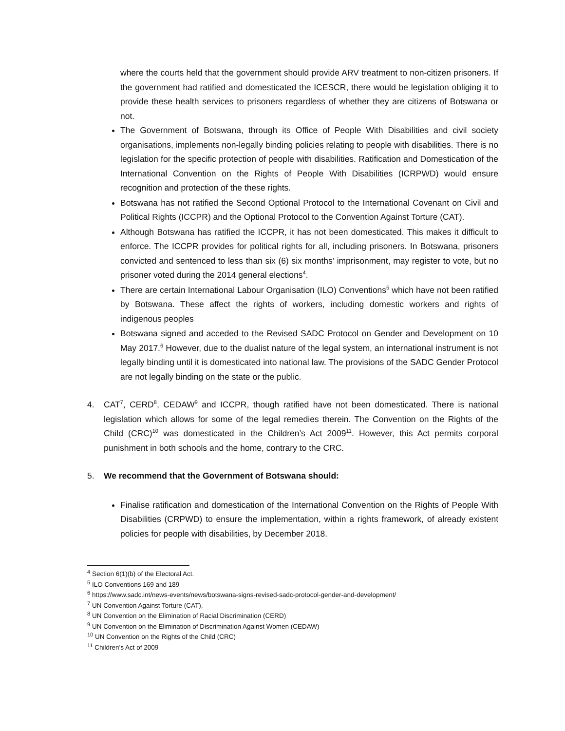where the courts held that the government should provide ARV treatment to non-citizen prisoners. If the government had ratified and domesticated the ICESCR, there would be legislation obliging it to provide these health services to prisoners regardless of whether they are citizens of Botswana or not.
The Government of Botswana, through its Office of People With Disabilities and civil society organisations, implements non-legally binding policies relating to people with disabilities. There is no legislation for the specific protection of people with disabilities. Ratification and Domestication of the International Convention on the Rights of People With Disabilities (ICRPWD) would ensure recognition and protection of the these rights.
Botswana has not ratified the Second Optional Protocol to the International Covenant on Civil and Political Rights (ICCPR) and the Optional Protocol to the Convention Against Torture (CAT).
Although Botswana has ratified the ICCPR, it has not been domesticated. This makes it difficult to enforce. The ICCPR provides for political rights for all, including prisoners. In Botswana, prisoners convicted and sentenced to less than six (6) six months’ imprisonment, may register to vote, but no prisoner voted during the 2014 general elections<sup>4</sup>.
There are certain International Labour Organisation (ILO) Conventions<sup>5</sup> which have not been ratified by Botswana. These affect the rights of workers, including domestic workers and rights of indigenous peoples
Botswana signed and acceded to the Revised SADC Protocol on Gender and Development on 10 May 2017.<sup>6</sup> However, due to the dualist nature of the legal system, an international instrument is not legally binding until it is domesticated into national law. The provisions of the SADC Gender Protocol are not legally binding on the state or the public.
4. CAT<sup>7</sup>, CERD<sup>8</sup>, CEDAW<sup>9</sup> and ICCPR, though ratified have not been domesticated. There is national legislation which allows for some of the legal remedies therein. The Convention on the Rights of the Child (CRC)<sup>10</sup> was domesticated in the Children’s Act 2009<sup>11</sup>. However, this Act permits corporal punishment in both schools and the home, contrary to the CRC.
5. We recommend that the Government of Botswana should:
Finalise ratification and domestication of the International Convention on the Rights of People With Disabilities (CRPWD) to ensure the implementation, within a rights framework, of already existent policies for people with disabilities, by December 2018.
<sup>4</sup> Section 6(1)(b) of the Electoral Act.
<sup>5</sup> ILO Conventions 169 and 189
<sup>6</sup> https://www.sadc.int/news-events/news/botswana-signs-revised-sadc-protocol-gender-and-development/
<sup>7</sup> UN Convention Against Torture (CAT),
<sup>8</sup> UN Convention on the Elimination of Racial Discrimination (CERD)
<sup>9</sup> UN Convention on the Elimination of Discrimination Against Women (CEDAW)
<sup>10</sup> UN Convention on the Rights of the Child (CRC)
<sup>11</sup> Children’s Act of 2009